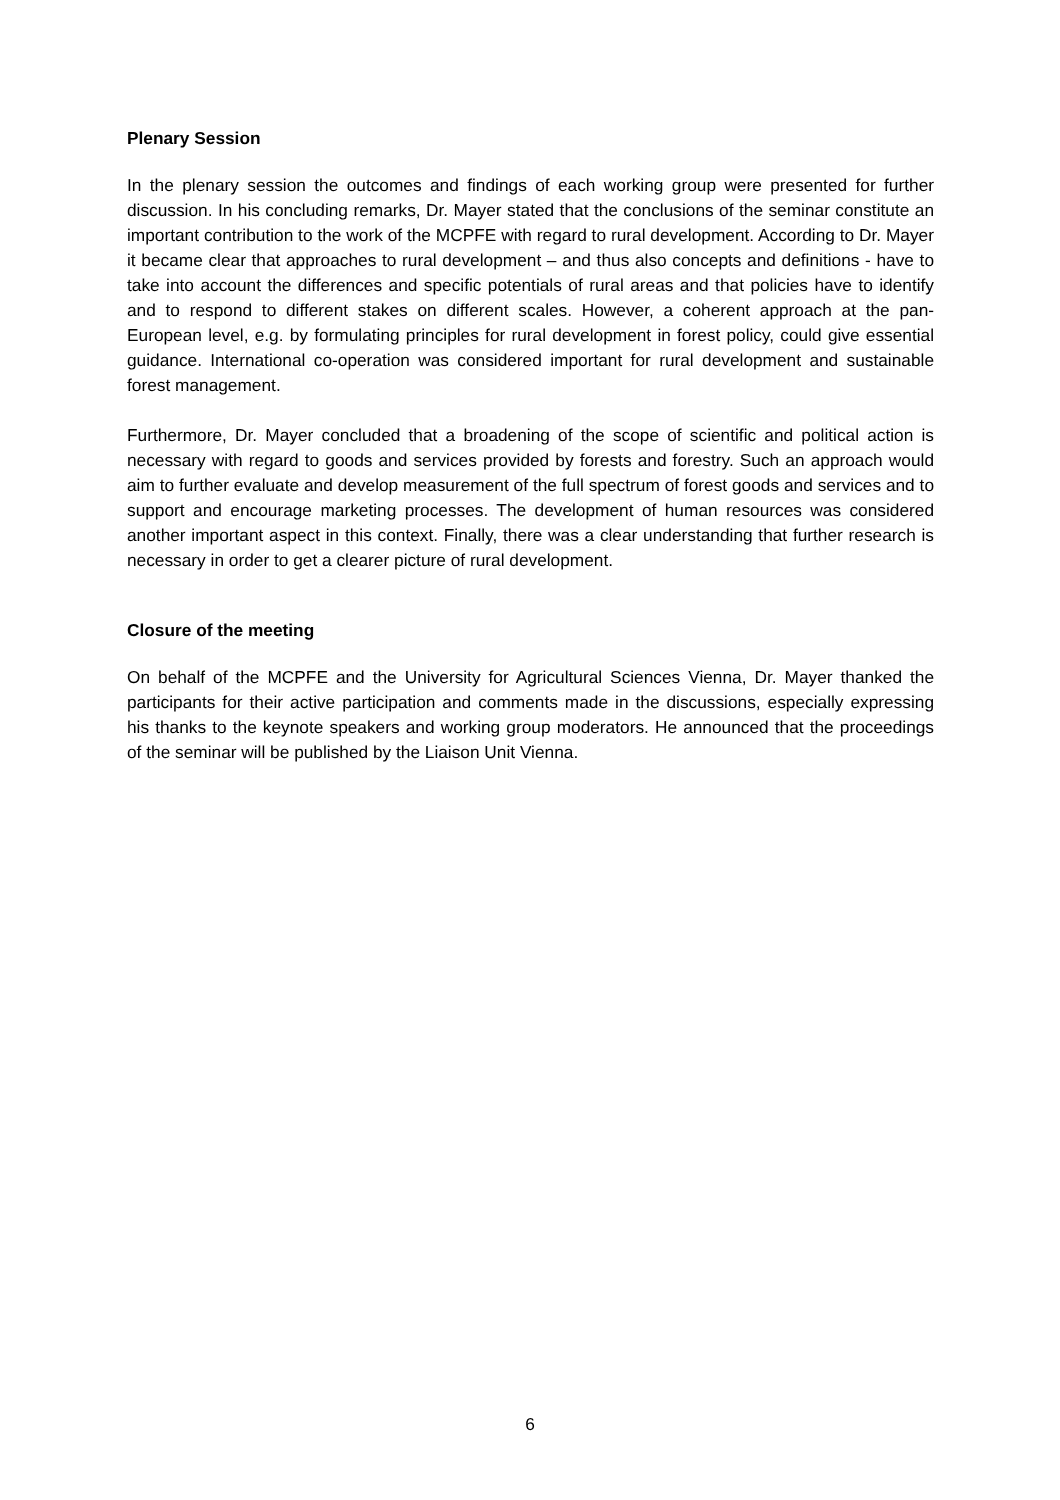Plenary Session
In the plenary session the outcomes and findings of each working group were presented for further discussion. In his concluding remarks, Dr. Mayer stated that the conclusions of the seminar constitute an important contribution to the work of the MCPFE with regard to rural development. According to Dr. Mayer it became clear that approaches to rural development – and thus also concepts and definitions - have to take into account the differences and specific potentials of rural areas and that policies have to identify and to respond to different stakes on different scales. However, a coherent approach at the pan-European level, e.g. by formulating principles for rural development in forest policy, could give essential guidance. International co-operation was considered important for rural development and sustainable forest management.
Furthermore, Dr. Mayer concluded that a broadening of the scope of scientific and political action is necessary with regard to goods and services provided by forests and forestry. Such an approach would aim to further evaluate and develop measurement of the full spectrum of forest goods and services and to support and encourage marketing processes. The development of human resources was considered another important aspect in this context. Finally, there was a clear understanding that further research is necessary in order to get a clearer picture of rural development.
Closure of the meeting
On behalf of the MCPFE and the University for Agricultural Sciences Vienna, Dr. Mayer thanked the participants for their active participation and comments made in the discussions, especially expressing his thanks to the keynote speakers and working group moderators. He announced that the proceedings of the seminar will be published by the Liaison Unit Vienna.
6